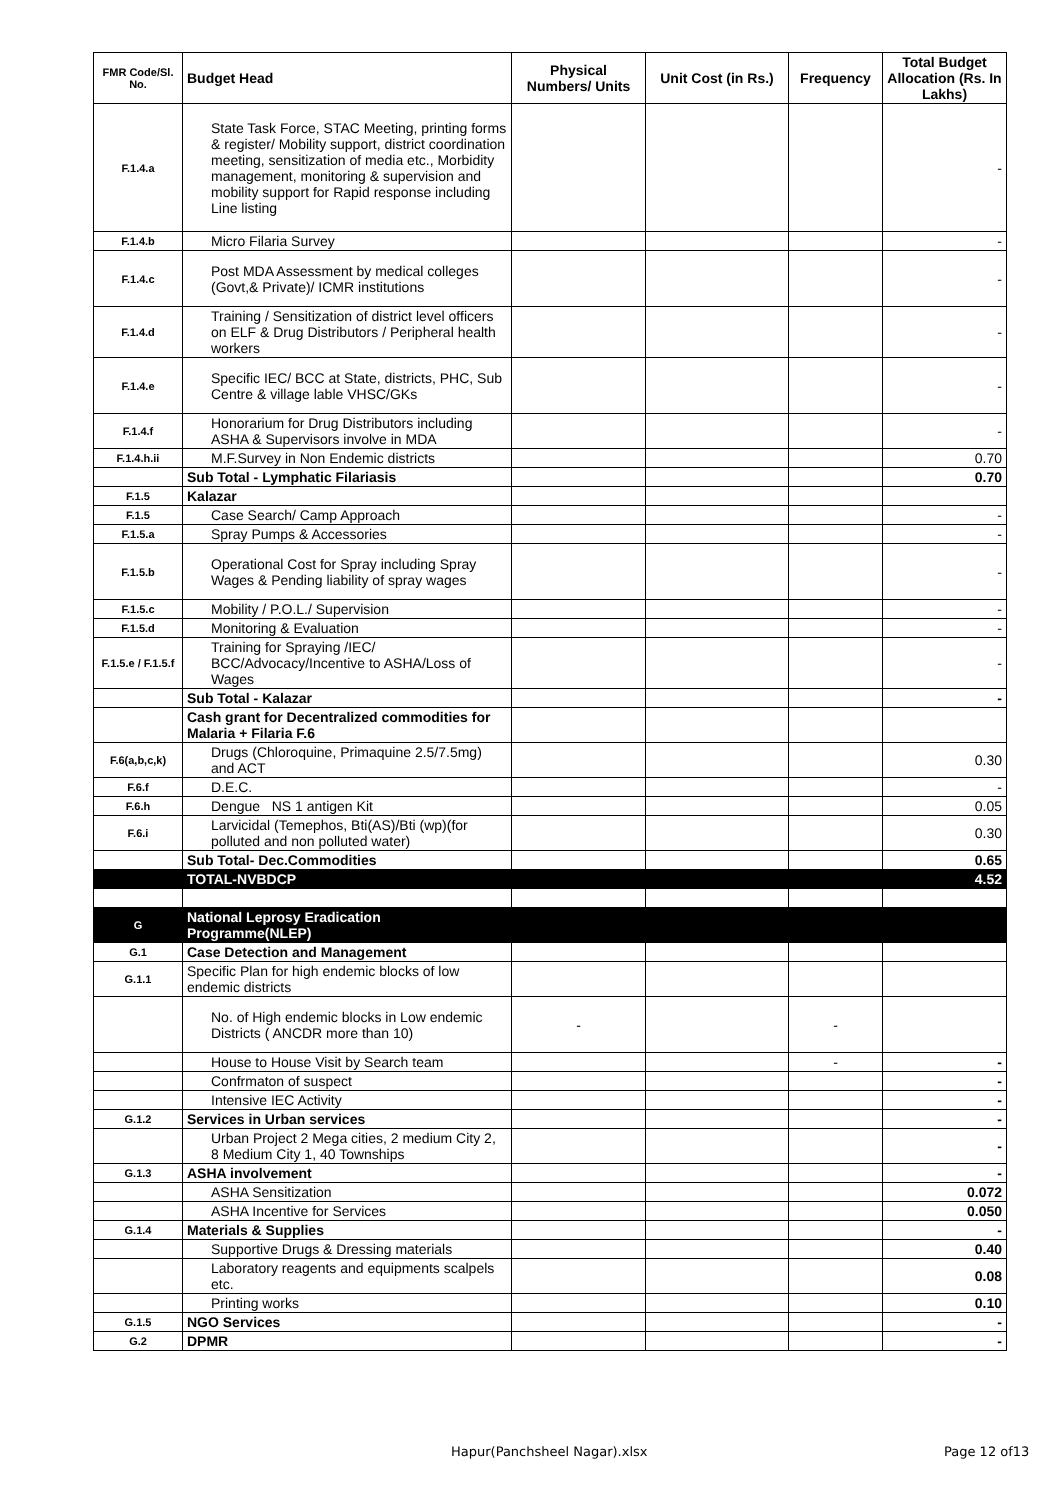| FMR Code/Sl. No. | Budget Head | Physical Numbers/ Units | Unit Cost (in Rs.) | Frequency | Total Budget Allocation (Rs. In Lakhs) |
| --- | --- | --- | --- | --- | --- |
| F.1.4.a | State Task Force, STAC Meeting, printing forms & register/ Mobility support, district coordination meeting, sensitization of media etc., Morbidity management, monitoring & supervision and mobility support for Rapid response including Line listing | | | | - |
| F.1.4.b | Micro Filaria Survey | | | | - |
| F.1.4.c | Post MDA Assessment by medical colleges (Govt,& Private)/ ICMR institutions | | | | - |
| F.1.4.d | Training / Sensitization of district level officers on ELF & Drug Distributors / Peripheral health workers | | | | - |
| F.1.4.e | Specific IEC/ BCC at State, districts, PHC, Sub Centre & village lable VHSC/GKs | | | | - |
| F.1.4.f | Honorarium for Drug Distributors including ASHA & Supervisors involve in MDA | | | | - |
| F.1.4.h.ii | M.F.Survey in Non Endemic districts | | | | 0.70 |
| | Sub Total - Lymphatic Filariasis | | | | 0.70 |
| F.1.5 | Kalazar | | | | |
| F.1.5 | Case Search/ Camp Approach | | | | - |
| F.1.5.a | Spray Pumps & Accessories | | | | - |
| F.1.5.b | Operational Cost for Spray including Spray Wages & Pending liability of spray wages | | | | - |
| F.1.5.c | Mobility / P.O.L./ Supervision | | | | - |
| F.1.5.d | Monitoring & Evaluation | | | | - |
| F.1.5.e / F.1.5.f | Training for Spraying /IEC/ BCC/Advocacy/Incentive to ASHA/Loss of Wages | | | | - |
| | Sub Total - Kalazar | | | | - |
| | Cash grant for Decentralized commodities for Malaria + Filaria F.6 | | | | |
| F.6(a,b,c,k) | Drugs (Chloroquine, Primaquine 2.5/7.5mg) and ACT | | | | 0.30 |
| F.6.f | D.E.C. | | | | - |
| F.6.h | Dengue NS 1 antigen Kit | | | | 0.05 |
| F.6.i | Larvicidal (Temephos, Bti(AS)/Bti (wp)(for polluted and non polluted water) | | | | 0.30 |
| | Sub Total- Dec.Commodities | | | | 0.65 |
| | TOTAL-NVBDCP | | | | 4.52 |
| G | National Leprosy Eradication Programme(NLEP) | | | | |
| G.1 | Case Detection and Management | | | | |
| G.1.1 | Specific Plan for high endemic blocks of low endemic districts | | | | |
| | No. of High endemic blocks in Low endemic Districts ( ANCDR more than 10) | - | | - | |
| | House to House Visit by Search team | | | - | - |
| | Confrmaton of suspect | | | | - |
| | Intensive IEC Activity | | | | - |
| G.1.2 | Services in Urban services | | | | - |
| | Urban Project 2 Mega cities, 2 medium City 2, 8 Medium City 1, 40 Townships | | | | - |
| G.1.3 | ASHA involvement | | | | - |
| | ASHA Sensitization | | | | 0.072 |
| | ASHA Incentive for Services | | | | 0.050 |
| G.1.4 | Materials & Supplies | | | | - |
| | Supportive Drugs & Dressing materials | | | | 0.40 |
| | Laboratory reagents and equipments scalpels etc. | | | | 0.08 |
| | Printing works | | | | 0.10 |
| G.1.5 | NGO Services | | | | - |
| G.2 | DPMR | | | | - |
Hapur(Panchsheel Nagar).xlsx Page 12 of13